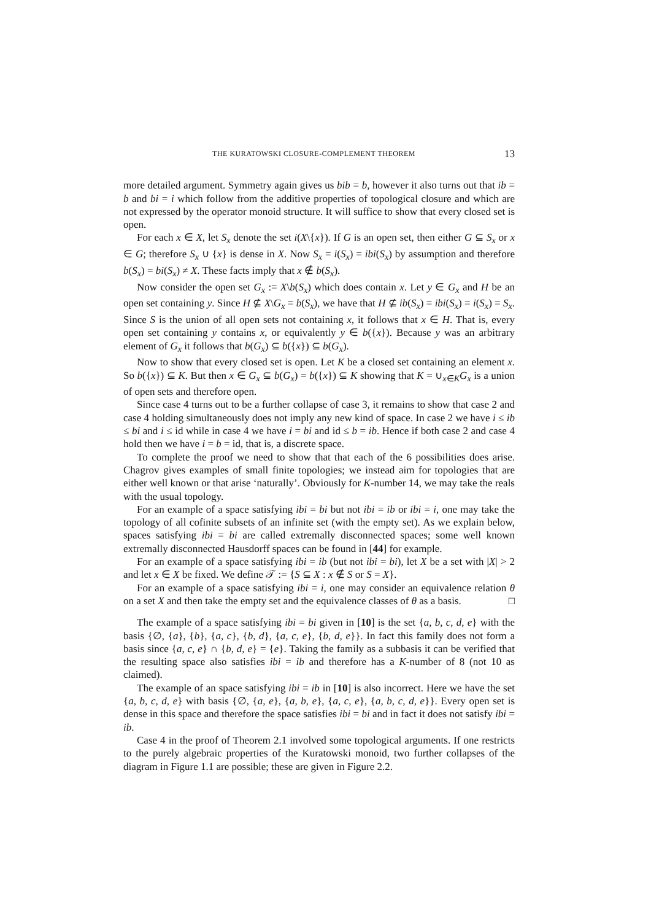THE KURATOWSKI CLOSURE-COMPLEMENT THEOREM 13
more detailed argument. Symmetry again gives us bib = b, however it also turns out that ib = b and bi = i which follow from the additive properties of topological closure and which are not expressed by the operator monoid structure. It will suffice to show that every closed set is open.
For each x ∈ X, let S<sub>x</sub> denote the set i(X\{x}). If G is an open set, then either G ⊆ S<sub>x</sub> or x ∈ G; therefore S<sub>x</sub> ∪ {x} is dense in X. Now S<sub>x</sub> = i(S<sub>x</sub>) = ibi(S<sub>x</sub>) by assumption and therefore b(S<sub>x</sub>) = bi(S<sub>x</sub>) ≠ X. These facts imply that x ∉ b(S<sub>x</sub>).
Now consider the open set G<sub>x</sub> := X\b(S<sub>x</sub>) which does contain x. Let y ∈ G<sub>x</sub> and H be an open set containing y. Since H ⊈ X\G<sub>x</sub> = b(S<sub>x</sub>), we have that H ⊈ ib(S<sub>x</sub>) = ibi(S<sub>x</sub>) = i(S<sub>x</sub>) = S<sub>x</sub>. Since S is the union of all open sets not containing x, it follows that x ∈ H. That is, every open set containing y contains x, or equivalently y ∈ b({x}). Because y was an arbitrary element of G<sub>x</sub> it follows that b(G<sub>x</sub>) ⊆ b({x}) ⊆ b(G<sub>x</sub>).
Now to show that every closed set is open. Let K be a closed set containing an element x. So b({x}) ⊆ K. But then x ∈ G<sub>x</sub> ⊆ b(G<sub>x</sub>) = b({x}) ⊆ K showing that K = ∪<sub>x∈K</sub>G<sub>x</sub> is a union of open sets and therefore open.
Since case 4 turns out to be a further collapse of case 3, it remains to show that case 2 and case 4 holding simultaneously does not imply any new kind of space. In case 2 we have i ≤ ib ≤ bi and i ≤ id while in case 4 we have i = bi and id ≤ b = ib. Hence if both case 2 and case 4 hold then we have i = b = id, that is, a discrete space.
To complete the proof we need to show that that each of the 6 possibilities does arise. Chagrov gives examples of small finite topologies; we instead aim for topologies that are either well known or that arise ‘naturally’. Obviously for K-number 14, we may take the reals with the usual topology.
For an example of a space satisfying ibi = bi but not ibi = ib or ibi = i, one may take the topology of all cofinite subsets of an infinite set (with the empty set). As we explain below, spaces satisfying ibi = bi are called extremally disconnected spaces; some well known extremally disconnected Hausdorff spaces can be found in [44] for example.
For an example of a space satisfying ibi = ib (but not ibi = bi), let X be a set with |X| > 2 and let x ∈ X be fixed. We define 𝒯 := {S ⊆ X : x ∉ S or S = X}.
For an example of a space satisfying ibi = i, one may consider an equivalence relation θ on a set X and then take the empty set and the equivalence classes of θ as a basis. □
The example of a space satisfying ibi = bi given in [10] is the set {a, b, c, d, e} with the basis {∅, {a}, {b}, {a, c}, {b, d}, {a, c, e}, {b, d, e}}. In fact this family does not form a basis since {a, c, e} ∩ {b, d, e} = {e}. Taking the family as a subbasis it can be verified that the resulting space also satisfies ibi = ib and therefore has a K-number of 8 (not 10 as claimed).
The example of an space satisfying ibi = ib in [10] is also incorrect. Here we have the set {a, b, c, d, e} with basis {∅, {a, e}, {a, b, e}, {a, c, e}, {a, b, c, d, e}}. Every open set is dense in this space and therefore the space satisfies ibi = bi and in fact it does not satisfy ibi = ib.
Case 4 in the proof of Theorem 2.1 involved some topological arguments. If one restricts to the purely algebraic properties of the Kuratowski monoid, two further collapses of the diagram in Figure 1.1 are possible; these are given in Figure 2.2.